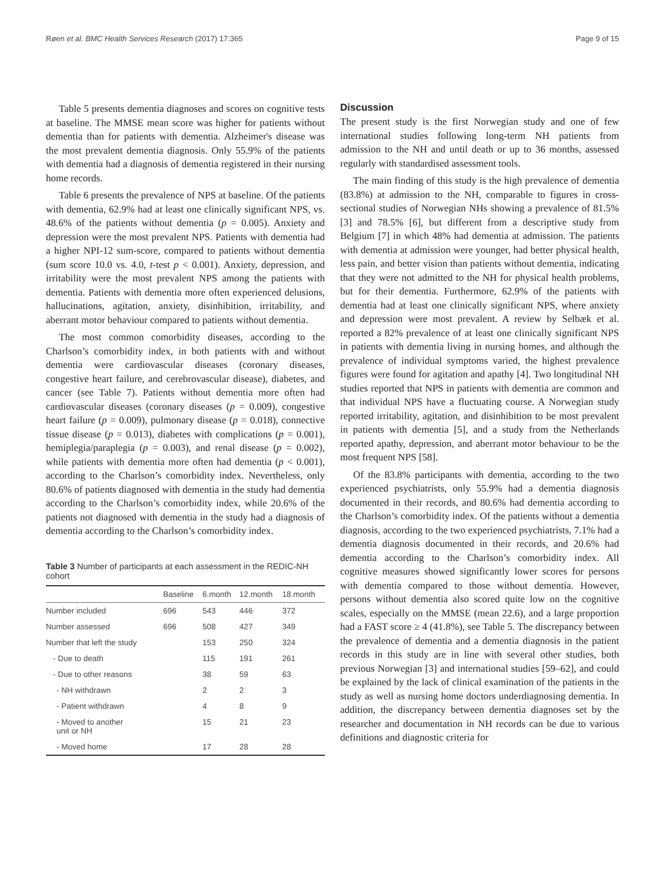Røen et al. BMC Health Services Research (2017) 17:365 Page 9 of 15
Table 5 presents dementia diagnoses and scores on cognitive tests at baseline. The MMSE mean score was higher for patients without dementia than for patients with dementia. Alzheimer's disease was the most prevalent dementia diagnosis. Only 55.9% of the patients with dementia had a diagnosis of dementia registered in their nursing home records.
Table 6 presents the prevalence of NPS at baseline. Of the patients with dementia, 62.9% had at least one clinically significant NPS, vs. 48.6% of the patients without dementia (p = 0.005). Anxiety and depression were the most prevalent NPS. Patients with dementia had a higher NPI-12 sum-score, compared to patients without dementia (sum score 10.0 vs. 4.0, t-test p < 0.001). Anxiety, depression, and irritability were the most prevalent NPS among the patients with dementia. Patients with dementia more often experienced delusions, hallucinations, agitation, anxiety, disinhibition, irritability, and aberrant motor behaviour compared to patients without dementia.
The most common comorbidity diseases, according to the Charlson’s comorbidity index, in both patients with and without dementia were cardiovascular diseases (coronary diseases, congestive heart failure, and cerebrovascular disease), diabetes, and cancer (see Table 7). Patients without dementia more often had cardiovascular diseases (coronary diseases (p = 0.009), congestive heart failure (p = 0.009), pulmonary disease (p = 0.018), connective tissue disease (p = 0.013), diabetes with complications (p = 0.001), hemiplegia/paraplegia (p = 0.003), and renal disease (p = 0.002), while patients with dementia more often had dementia (p < 0.001), according to the Charlson’s comorbidity index. Nevertheless, only 80.6% of patients diagnosed with dementia in the study had dementia according to the Charlson’s comorbidity index, while 20.6% of the patients not diagnosed with dementia in the study had a diagnosis of dementia according to the Charlson’s comorbidity index.
Table 3 Number of participants at each assessment in the REDIC-NH cohort
| | Baseline | 6.month | 12.month | 18.month |
| --- | --- | --- | --- | --- |
| Number included | 696 | 543 | 446 | 372 |
| Number assessed | 696 | 508 | 427 | 349 |
| Number that left the study | | 153 | 250 | 324 |
| - Due to death | | 115 | 191 | 261 |
| - Due to other reasons | | 38 | 59 | 63 |
| - NH withdrawn | | 2 | 2 | 3 |
| - Patient withdrawn | | 4 | 8 | 9 |
| - Moved to another unit or NH | | 15 | 21 | 23 |
| - Moved home | | 17 | 28 | 28 |
Discussion
The present study is the first Norwegian study and one of few international studies following long-term NH patients from admission to the NH and until death or up to 36 months, assessed regularly with standardised assessment tools.
The main finding of this study is the high prevalence of dementia (83.8%) at admission to the NH, comparable to figures in cross-sectional studies of Norwegian NHs showing a prevalence of 81.5% [3] and 78.5% [6], but different from a descriptive study from Belgium [7] in which 48% had dementia at admission. The patients with dementia at admission were younger, had better physical health, less pain, and better vision than patients without dementia, indicating that they were not admitted to the NH for physical health problems, but for their dementia. Furthermore, 62.9% of the patients with dementia had at least one clinically significant NPS, where anxiety and depression were most prevalent. A review by Selbæk et al. reported a 82% prevalence of at least one clinically significant NPS in patients with dementia living in nursing homes, and although the prevalence of individual symptoms varied, the highest prevalence figures were found for agitation and apathy [4]. Two longitudinal NH studies reported that NPS in patients with dementia are common and that individual NPS have a fluctuating course. A Norwegian study reported irritability, agitation, and disinhibition to be most prevalent in patients with dementia [5], and a study from the Netherlands reported apathy, depression, and aberrant motor behaviour to be the most frequent NPS [58].
Of the 83.8% participants with dementia, according to the two experienced psychiatrists, only 55.9% had a dementia diagnosis documented in their records, and 80.6% had dementia according to the Charlson’s comorbidity index. Of the patients without a dementia diagnosis, according to the two experienced psychiatrists, 7.1% had a dementia diagnosis documented in their records, and 20.6% had dementia according to the Charlson’s comorbidity index. All cognitive measures showed significantly lower scores for persons with dementia compared to those without dementia. However, persons without dementia also scored quite low on the cognitive scales, especially on the MMSE (mean 22.6), and a large proportion had a FAST score ≥ 4 (41.8%), see Table 5. The discrepancy between the prevalence of dementia and a dementia diagnosis in the patient records in this study are in line with several other studies, both previous Norwegian [3] and international studies [59–62], and could be explained by the lack of clinical examination of the patients in the study as well as nursing home doctors underdiagnosing dementia. In addition, the discrepancy between dementia diagnoses set by the researcher and documentation in NH records can be due to various definitions and diagnostic criteria for